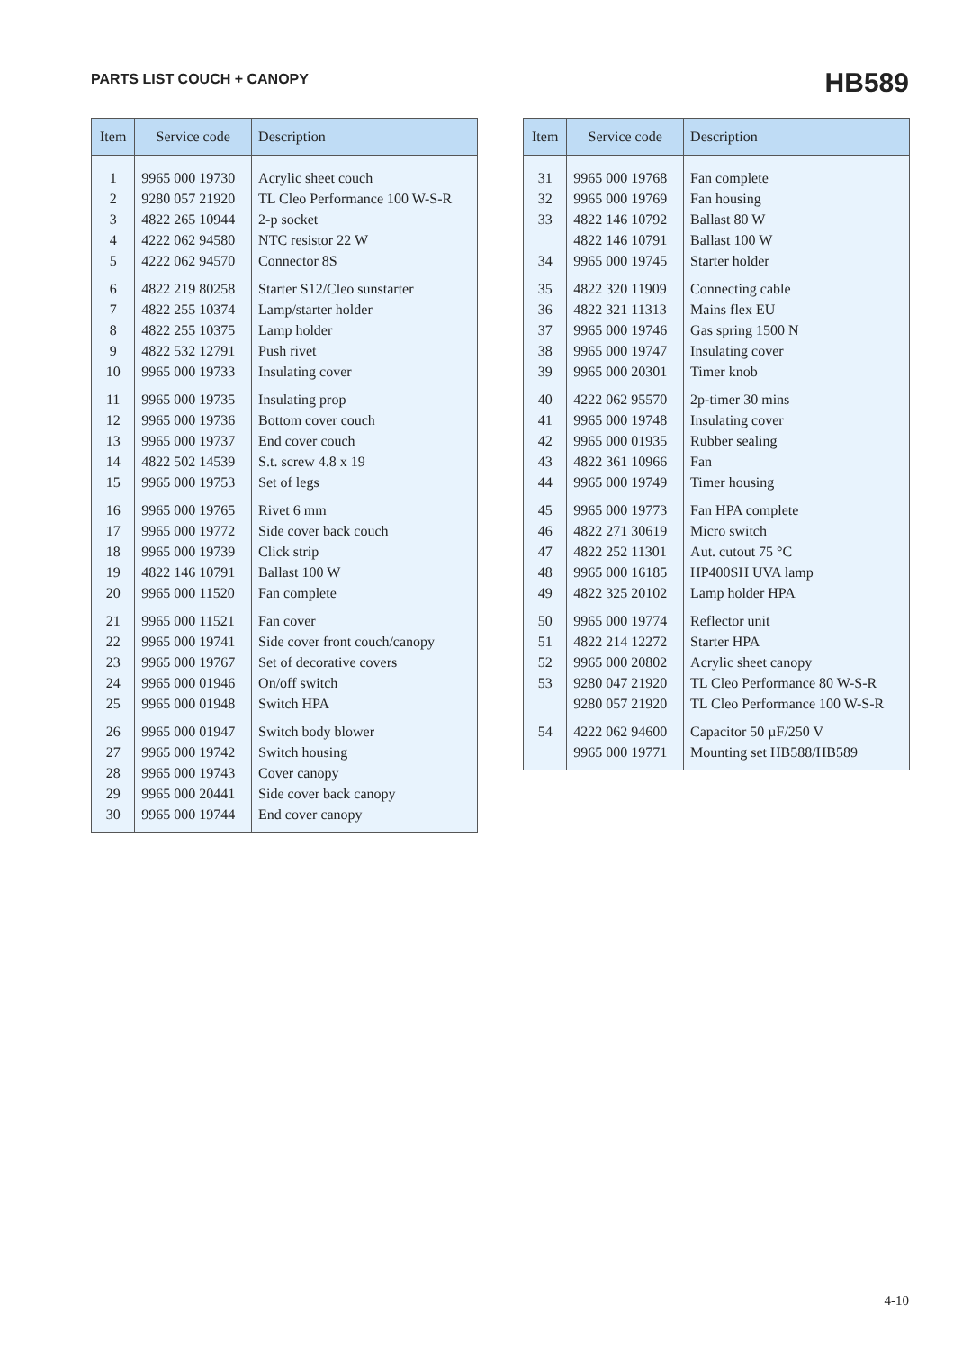PARTS LIST COUCH + CANOPY
HB589
| Item | Service code | Description |
| --- | --- | --- |
| 1 | 9965 000 19730 | Acrylic sheet couch |
| 2 | 9280 057 21920 | TL Cleo Performance 100 W-S-R |
| 3 | 4822 265 10944 | 2-p socket |
| 4 | 4222 062 94580 | NTC resistor 22 W |
| 5 | 4222 062 94570 | Connector 8S |
| 6 | 4822 219 80258 | Starter S12/Cleo sunstarter |
| 7 | 4822 255 10374 | Lamp/starter holder |
| 8 | 4822 255 10375 | Lamp holder |
| 9 | 4822 532 12791 | Push rivet |
| 10 | 9965 000 19733 | Insulating cover |
| 11 | 9965 000 19735 | Insulating prop |
| 12 | 9965 000 19736 | Bottom cover couch |
| 13 | 9965 000 19737 | End cover couch |
| 14 | 4822 502 14539 | S.t. screw 4.8 x 19 |
| 15 | 9965 000 19753 | Set of legs |
| 16 | 9965 000 19765 | Rivet 6 mm |
| 17 | 9965 000 19772 | Side cover back couch |
| 18 | 9965 000 19739 | Click strip |
| 19 | 4822 146 10791 | Ballast 100 W |
| 20 | 9965 000 11520 | Fan complete |
| 21 | 9965 000 11521 | Fan cover |
| 22 | 9965 000 19741 | Side cover front couch/canopy |
| 23 | 9965 000 19767 | Set of decorative covers |
| 24 | 9965 000 01946 | On/off switch |
| 25 | 9965 000 01948 | Switch HPA |
| 26 | 9965 000 01947 | Switch body blower |
| 27 | 9965 000 19742 | Switch housing |
| 28 | 9965 000 19743 | Cover canopy |
| 29 | 9965 000 20441 | Side cover back canopy |
| 30 | 9965 000 19744 | End cover canopy |
| Item | Service code | Description |
| --- | --- | --- |
| 31 | 9965 000 19768 | Fan complete |
| 32 | 9965 000 19769 | Fan housing |
| 33 | 4822 146 10792 | Ballast 80 W |
| | 4822 146 10791 | Ballast 100 W |
| 34 | 9965 000 19745 | Starter holder |
| 35 | 4822 320 11909 | Connecting cable |
| 36 | 4822 321 11313 | Mains flex EU |
| 37 | 9965 000 19746 | Gas spring 1500 N |
| 38 | 9965 000 19747 | Insulating cover |
| 39 | 9965 000 20301 | Timer knob |
| 40 | 4222 062 95570 | 2p-timer 30 mins |
| 41 | 9965 000 19748 | Insulating cover |
| 42 | 9965 000 01935 | Rubber sealing |
| 43 | 4822 361 10966 | Fan |
| 44 | 9965 000 19749 | Timer housing |
| 45 | 9965 000 19773 | Fan HPA complete |
| 46 | 4822 271 30619 | Micro switch |
| 47 | 4822 252 11301 | Aut. cutout 75 °C |
| 48 | 9965 000 16185 | HP400SH UVA lamp |
| 49 | 4822 325 20102 | Lamp holder HPA |
| 50 | 9965 000 19774 | Reflector unit |
| 51 | 4822 214 12272 | Starter HPA |
| 52 | 9965 000 20802 | Acrylic sheet canopy |
| 53 | 9280 047 21920 | TL Cleo Performance 80 W-S-R |
| | 9280 057 21920 | TL Cleo Performance 100 W-S-R |
| 54 | 4222 062 94600 | Capacitor 50 µF/250 V |
| | 9965 000 19771 | Mounting set HB588/HB589 |
4-10